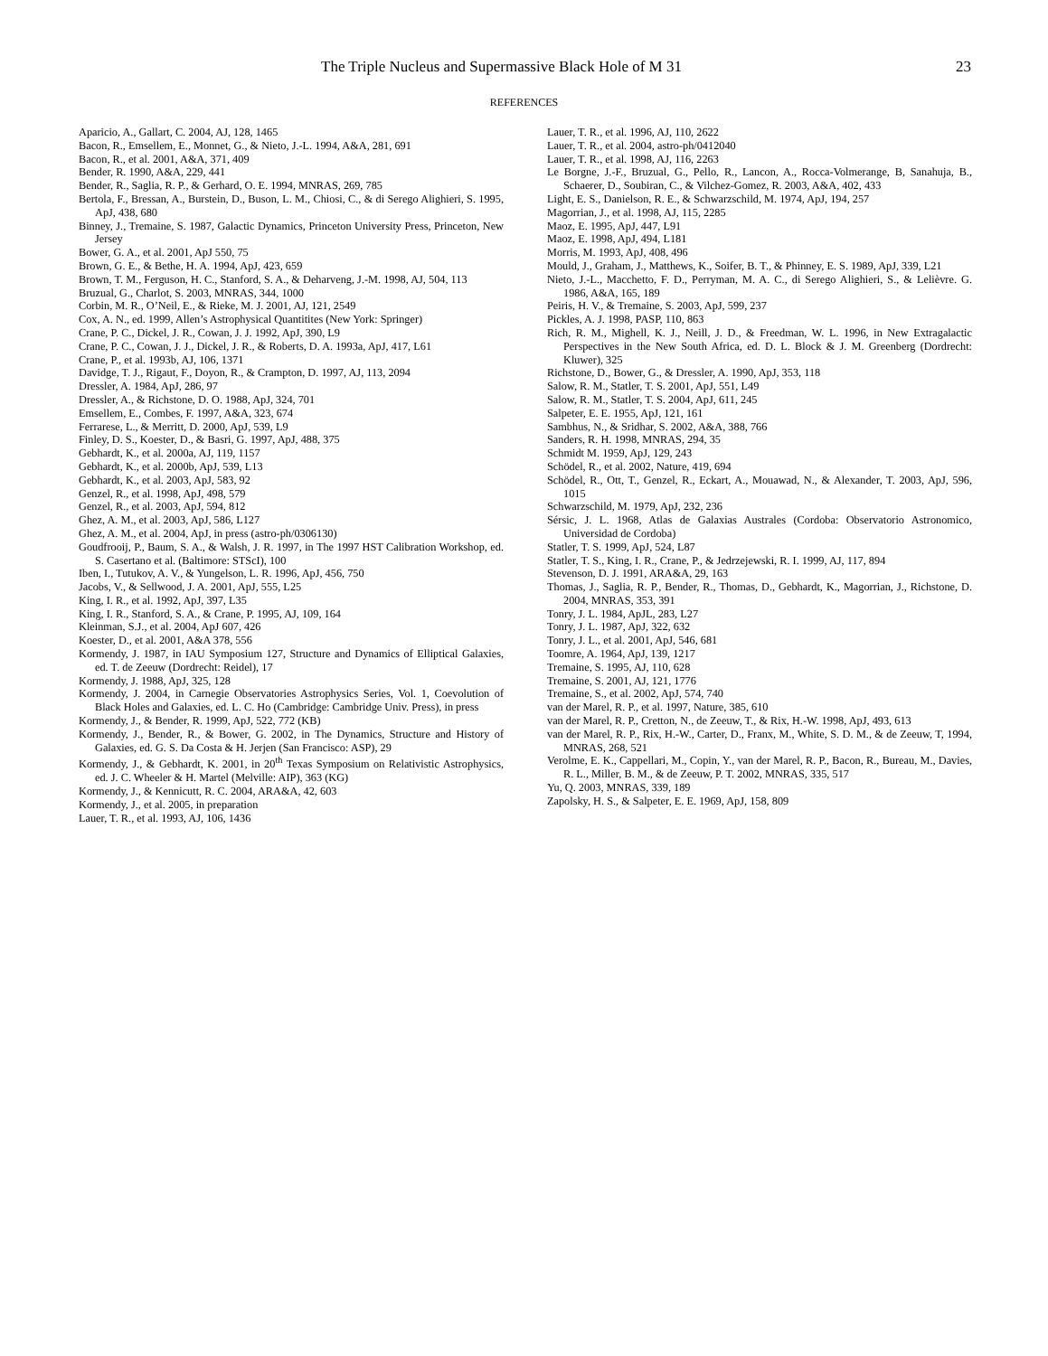The Triple Nucleus and Supermassive Black Hole of M 31 23
REFERENCES
Aparicio, A., Gallart, C. 2004, AJ, 128, 1465
Bacon, R., Emsellem, E., Monnet, G., & Nieto, J.-L. 1994, A&A, 281, 691
Bacon, R., et al. 2001, A&A, 371, 409
Bender, R. 1990, A&A, 229, 441
Bender, R., Saglia, R. P., & Gerhard, O. E. 1994, MNRAS, 269, 785
Bertola, F., Bressan, A., Burstein, D., Buson, L. M., Chiosi, C., & di Serego Alighieri, S. 1995, ApJ, 438, 680
Binney, J., Tremaine, S. 1987, Galactic Dynamics, Princeton University Press, Princeton, New Jersey
Bower, G. A., et al. 2001, ApJ 550, 75
Brown, G. E., & Bethe, H. A. 1994, ApJ, 423, 659
Brown, T. M., Ferguson, H. C., Stanford, S. A., & Deharveng, J.-M. 1998, AJ, 504, 113
Bruzual, G., Charlot, S. 2003, MNRAS, 344, 1000
Corbin, M. R., O’Neil, E., & Rieke, M. J. 2001, AJ, 121, 2549
Cox, A. N., ed. 1999, Allen’s Astrophysical Quantitites (New York: Springer)
Crane, P. C., Dickel, J. R., Cowan, J. J. 1992, ApJ, 390, L9
Crane, P. C., Cowan, J. J., Dickel, J. R., & Roberts, D. A. 1993a, ApJ, 417, L61
Crane, P., et al. 1993b, AJ, 106, 1371
Davidge, T. J., Rigaut, F., Doyon, R., & Crampton, D. 1997, AJ, 113, 2094
Dressler, A. 1984, ApJ, 286, 97
Dressler, A., & Richstone, D. O. 1988, ApJ, 324, 701
Emsellem, E., Combes, F. 1997, A&A, 323, 674
Ferrarese, L., & Merritt, D. 2000, ApJ, 539, L9
Finley, D. S., Koester, D., & Basri, G. 1997, ApJ, 488, 375
Gebhardt, K., et al. 2000a, AJ, 119, 1157
Gebhardt, K., et al. 2000b, ApJ, 539, L13
Gebhardt, K., et al. 2003, ApJ, 583, 92
Genzel, R., et al. 1998, ApJ, 498, 579
Genzel, R., et al. 2003, ApJ, 594, 812
Ghez, A. M., et al. 2003, ApJ, 586, L127
Ghez, A. M., et al. 2004, ApJ, in press (astro-ph/0306130)
Goudfrooij, P., Baum, S. A., & Walsh, J. R. 1997, in The 1997 HST Calibration Workshop, ed. S. Casertano et al. (Baltimore: STScI), 100
Iben, I., Tutukov, A. V., & Yungelson, L. R. 1996, ApJ, 456, 750
Jacobs, V., & Sellwood, J. A. 2001, ApJ, 555, L25
King, I. R., et al. 1992, ApJ, 397, L35
King, I. R., Stanford, S. A., & Crane, P. 1995, AJ, 109, 164
Kleinman, S.J., et al. 2004, ApJ 607, 426
Koester, D., et al. 2001, A&A 378, 556
Kormendy, J. 1987, in IAU Symposium 127, Structure and Dynamics of Elliptical Galaxies, ed. T. de Zeeuw (Dordrecht: Reidel), 17
Kormendy, J. 1988, ApJ, 325, 128
Kormendy, J. 2004, in Carnegie Observatories Astrophysics Series, Vol. 1, Coevolution of Black Holes and Galaxies, ed. L. C. Ho (Cambridge: Cambridge Univ. Press), in press
Kormendy, J., & Bender, R. 1999, ApJ, 522, 772 (KB)
Kormendy, J., Bender, R., & Bower, G. 2002, in The Dynamics, Structure and History of Galaxies, ed. G. S. Da Costa & H. Jerjen (San Francisco: ASP), 29
Kormendy, J., & Gebhardt, K. 2001, in 20<sup>th</sup> Texas Symposium on Relativistic Astrophysics, ed. J. C. Wheeler & H. Martel (Melville: AIP), 363 (KG)
Kormendy, J., & Kennicutt, R. C. 2004, ARA&A, 42, 603
Kormendy, J., et al. 2005, in preparation
Lauer, T. R., et al. 1993, AJ, 106, 1436
Lauer, T. R., et al. 1996, AJ, 110, 2622
Lauer, T. R., et al. 2004, astro-ph/0412040
Lauer, T. R., et al. 1998, AJ, 116, 2263
Le Borgne, J.-F., Bruzual, G., Pello, R., Lancon, A., Rocca-Volmerange, B, Sanahuja, B., Schaerer, D., Soubiran, C., & Vilchez-Gomez, R. 2003, A&A, 402, 433
Light, E. S., Danielson, R. E., & Schwarzschild, M. 1974, ApJ, 194, 257
Magorrian, J., et al. 1998, AJ, 115, 2285
Maoz, E. 1995, ApJ, 447, L91
Maoz, E. 1998, ApJ, 494, L181
Morris, M. 1993, ApJ, 408, 496
Mould, J., Graham, J., Matthews, K., Soifer, B. T., & Phinney, E. S. 1989, ApJ, 339, L21
Nieto, J.-L., Macchetto, F. D., Perryman, M. A. C., di Serego Alighieri, S., & Lelièvre. G. 1986, A&A, 165, 189
Peiris, H. V., & Tremaine, S. 2003, ApJ, 599, 237
Pickles, A. J. 1998, PASP, 110, 863
Rich, R. M., Mighell, K. J., Neill, J. D., & Freedman, W. L. 1996, in New Extragalactic Perspectives in the New South Africa, ed. D. L. Block & J. M. Greenberg (Dordrecht: Kluwer), 325
Richstone, D., Bower, G., & Dressler, A. 1990, ApJ, 353, 118
Salow, R. M., Statler, T. S. 2001, ApJ, 551, L49
Salow, R. M., Statler, T. S. 2004, ApJ, 611, 245
Salpeter, E. E. 1955, ApJ, 121, 161
Sambhus, N., & Sridhar, S. 2002, A&A, 388, 766
Sanders, R. H. 1998, MNRAS, 294, 35
Schmidt M. 1959, ApJ, 129, 243
Schödel, R., et al. 2002, Nature, 419, 694
Schödel, R., Ott, T., Genzel, R., Eckart, A., Mouawad, N., & Alexander, T. 2003, ApJ, 596, 1015
Schwarzschild, M. 1979, ApJ, 232, 236
Sérsic, J. L. 1968, Atlas de Galaxias Australes (Cordoba: Observatorio Astronomico, Universidad de Cordoba)
Statler, T. S. 1999, ApJ, 524, L87
Statler, T. S., King, I. R., Crane, P., & Jedrzejewski, R. I. 1999, AJ, 117, 894
Stevenson, D. J. 1991, ARA&A, 29, 163
Thomas, J., Saglia, R. P., Bender, R., Thomas, D., Gebhardt, K., Magorrian, J., Richstone, D. 2004, MNRAS, 353, 391
Tonry, J. L. 1984, ApJL, 283, L27
Tonry, J. L. 1987, ApJ, 322, 632
Tonry, J. L., et al. 2001, ApJ, 546, 681
Toomre, A. 1964, ApJ, 139, 1217
Tremaine, S. 1995, AJ, 110, 628
Tremaine, S. 2001, AJ, 121, 1776
Tremaine, S., et al. 2002, ApJ, 574, 740
van der Marel, R. P., et al. 1997, Nature, 385, 610
van der Marel, R. P., Cretton, N., de Zeeuw, T., & Rix, H.-W. 1998, ApJ, 493, 613
van der Marel, R. P., Rix, H.-W., Carter, D., Franx, M., White, S. D. M., & de Zeeuw, T, 1994, MNRAS, 268, 521
Verolme, E. K., Cappellari, M., Copin, Y., van der Marel, R. P., Bacon, R., Bureau, M., Davies, R. L., Miller, B. M., & de Zeeuw, P. T. 2002, MNRAS, 335, 517
Yu, Q. 2003, MNRAS, 339, 189
Zapolsky, H. S., & Salpeter, E. E. 1969, ApJ, 158, 809